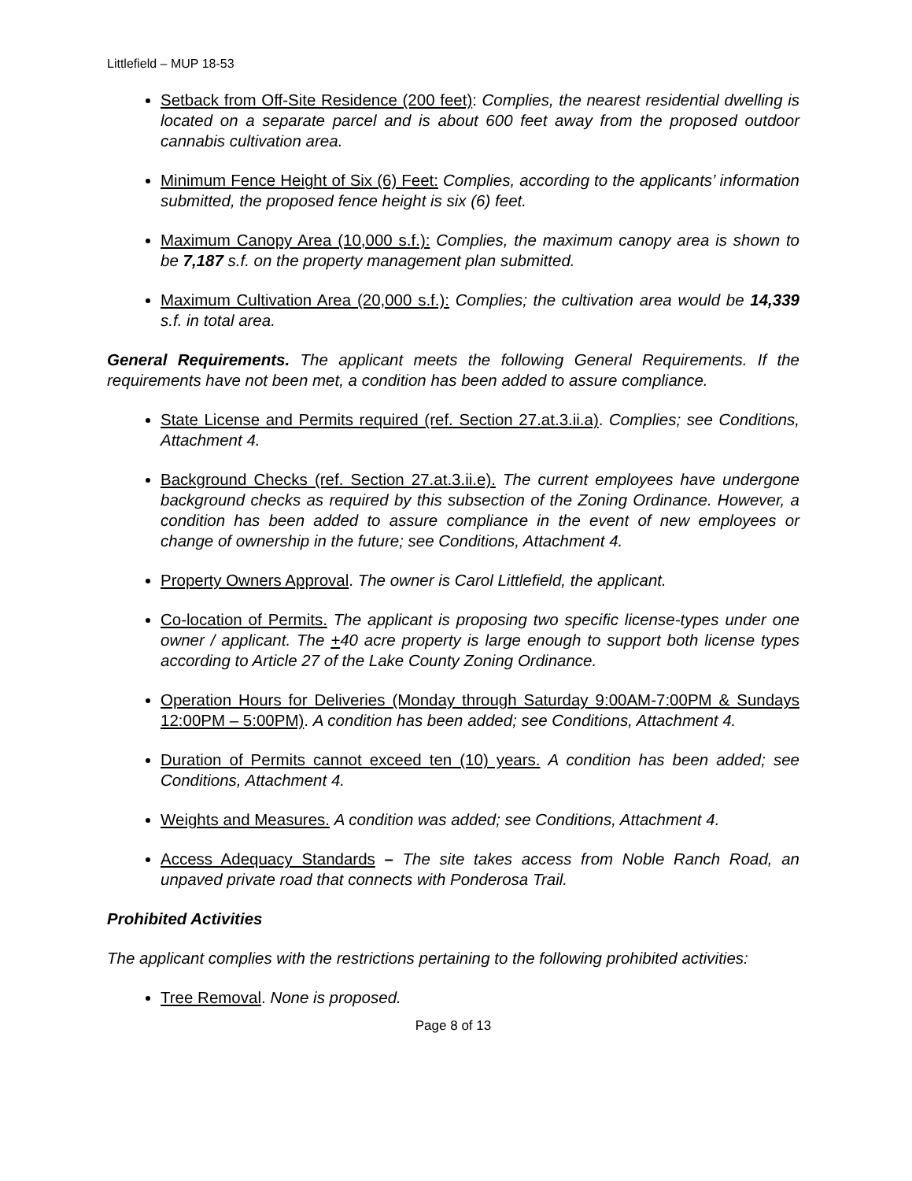Littlefield – MUP 18-53
Setback from Off-Site Residence (200 feet): Complies, the nearest residential dwelling is located on a separate parcel and is about 600 feet away from the proposed outdoor cannabis cultivation area.
Minimum Fence Height of Six (6) Feet: Complies, according to the applicants’ information submitted, the proposed fence height is six (6) feet.
Maximum Canopy Area (10,000 s.f.): Complies, the maximum canopy area is shown to be 7,187 s.f. on the property management plan submitted.
Maximum Cultivation Area (20,000 s.f.): Complies; the cultivation area would be 14,339 s.f. in total area.
General Requirements. The applicant meets the following General Requirements. If the requirements have not been met, a condition has been added to assure compliance.
State License and Permits required (ref. Section 27.at.3.ii.a). Complies; see Conditions, Attachment 4.
Background Checks (ref. Section 27.at.3.ii.e). The current employees have undergone background checks as required by this subsection of the Zoning Ordinance. However, a condition has been added to assure compliance in the event of new employees or change of ownership in the future; see Conditions, Attachment 4.
Property Owners Approval. The owner is Carol Littlefield, the applicant.
Co-location of Permits. The applicant is proposing two specific license-types under one owner / applicant. The +40 acre property is large enough to support both license types according to Article 27 of the Lake County Zoning Ordinance.
Operation Hours for Deliveries (Monday through Saturday 9:00AM-7:00PM & Sundays 12:00PM – 5:00PM). A condition has been added; see Conditions, Attachment 4.
Duration of Permits cannot exceed ten (10) years. A condition has been added; see Conditions, Attachment 4.
Weights and Measures. A condition was added; see Conditions, Attachment 4.
Access Adequacy Standards – The site takes access from Noble Ranch Road, an unpaved private road that connects with Ponderosa Trail.
Prohibited Activities
The applicant complies with the restrictions pertaining to the following prohibited activities:
Tree Removal. None is proposed.
Page 8 of 13